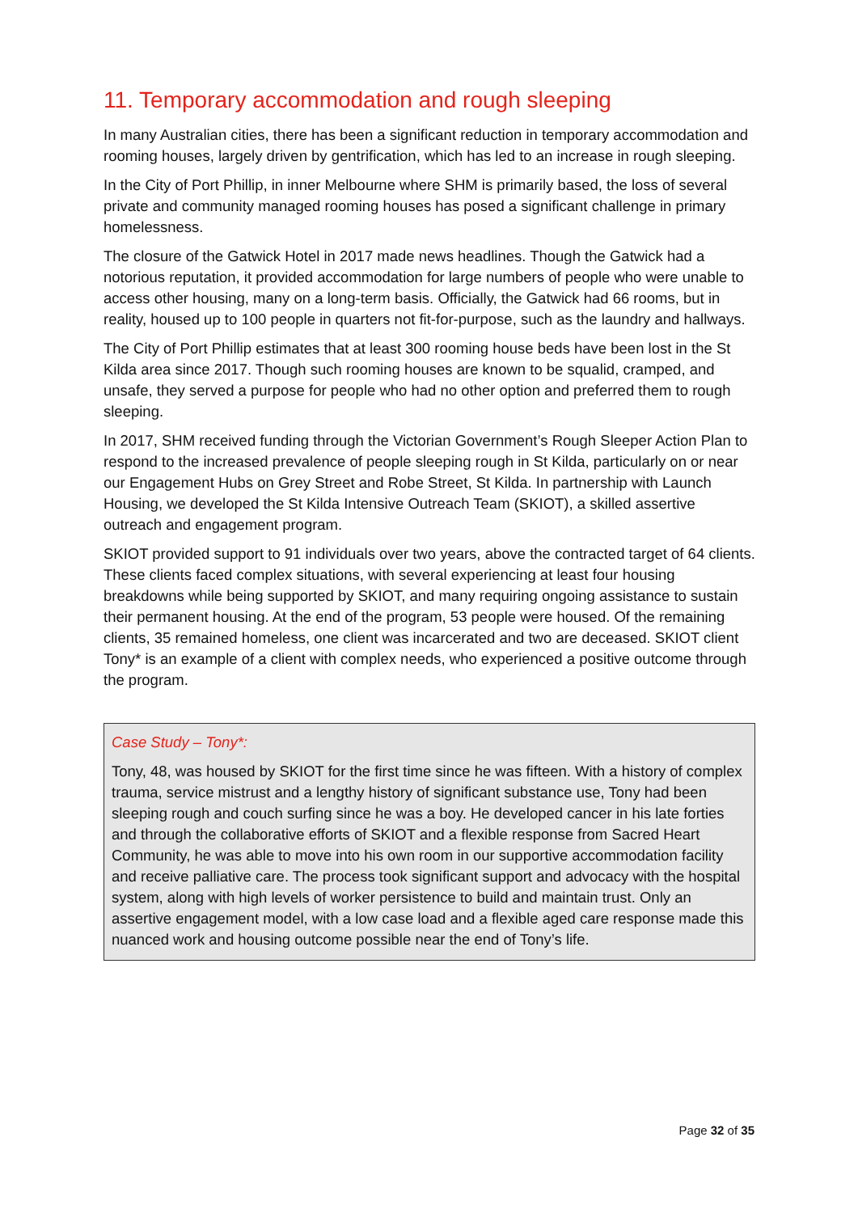11. Temporary accommodation and rough sleeping
In many Australian cities, there has been a significant reduction in temporary accommodation and rooming houses, largely driven by gentrification, which has led to an increase in rough sleeping.
In the City of Port Phillip, in inner Melbourne where SHM is primarily based, the loss of several private and community managed rooming houses has posed a significant challenge in primary homelessness.
The closure of the Gatwick Hotel in 2017 made news headlines. Though the Gatwick had a notorious reputation, it provided accommodation for large numbers of people who were unable to access other housing, many on a long-term basis. Officially, the Gatwick had 66 rooms, but in reality, housed up to 100 people in quarters not fit-for-purpose, such as the laundry and hallways.
The City of Port Phillip estimates that at least 300 rooming house beds have been lost in the St Kilda area since 2017. Though such rooming houses are known to be squalid, cramped, and unsafe, they served a purpose for people who had no other option and preferred them to rough sleeping.
In 2017, SHM received funding through the Victorian Government’s Rough Sleeper Action Plan to respond to the increased prevalence of people sleeping rough in St Kilda, particularly on or near our Engagement Hubs on Grey Street and Robe Street, St Kilda. In partnership with Launch Housing, we developed the St Kilda Intensive Outreach Team (SKIOT), a skilled assertive outreach and engagement program.
SKIOT provided support to 91 individuals over two years, above the contracted target of 64 clients. These clients faced complex situations, with several experiencing at least four housing breakdowns while being supported by SKIOT, and many requiring ongoing assistance to sustain their permanent housing. At the end of the program, 53 people were housed. Of the remaining clients, 35 remained homeless, one client was incarcerated and two are deceased. SKIOT client Tony* is an example of a client with complex needs, who experienced a positive outcome through the program.
Case Study – Tony*:
Tony, 48, was housed by SKIOT for the first time since he was fifteen. With a history of complex trauma, service mistrust and a lengthy history of significant substance use, Tony had been sleeping rough and couch surfing since he was a boy. He developed cancer in his late forties and through the collaborative efforts of SKIOT and a flexible response from Sacred Heart Community, he was able to move into his own room in our supportive accommodation facility and receive palliative care. The process took significant support and advocacy with the hospital system, along with high levels of worker persistence to build and maintain trust. Only an assertive engagement model, with a low case load and a flexible aged care response made this nuanced work and housing outcome possible near the end of Tony’s life.
Page 32 of 35